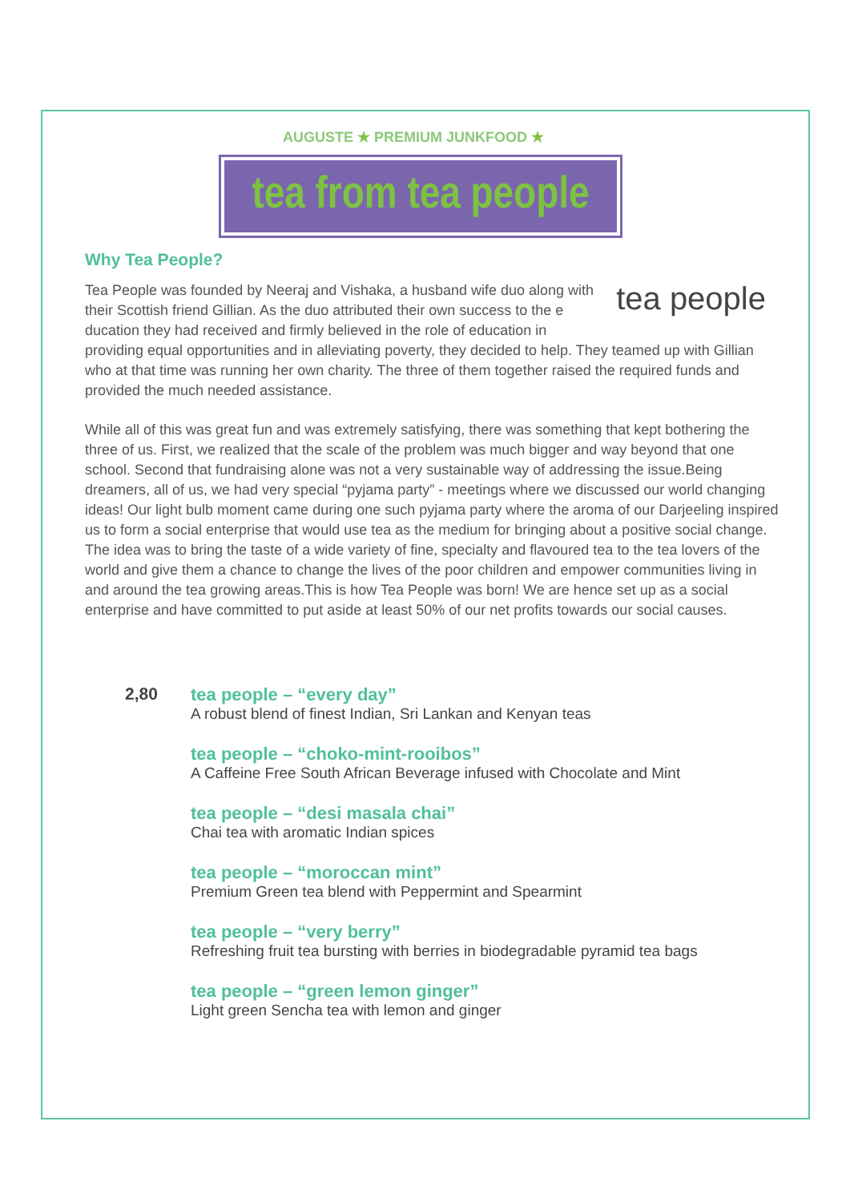AUGUSTE ★ PREMIUM JUNKFOOD ★
tea from tea people
Why Tea People?
tea people
Tea People was founded by Neeraj and Vishaka, a husband wife duo along with their Scottish friend Gillian. As the duo attributed their own success to the e ducation they had received and firmly believed in the role of education in providing equal opportunities and in alleviating poverty, they decided to help. They teamed up with Gillian who at that time was running her own charity. The three of them together raised the required funds and provided the much needed assistance.
While all of this was great fun and was extremely satisfying, there was something that kept bothering the three of us. First, we realized that the scale of the problem was much bigger and way beyond that one school. Second that fundraising alone was not a very sustainable way of addressing the issue.Being dreamers, all of us, we had very special “pyjama party” - meetings where we discussed our world changing ideas! Our light bulb moment came during one such pyjama party where the aroma of our Darjeeling inspired us to form a social enterprise that would use tea as the medium for bringing about a positive social change. The idea was to bring the taste of a wide variety of fine, specialty and flavoured tea to the tea lovers of the world and give them a chance to change the lives of the poor children and empower communities living in and around the tea growing areas.This is how Tea People was born! We are hence set up as a social enterprise and have committed to put aside at least 50% of our net profits towards our social causes.
2,80 tea people – “every day”
A robust blend of finest Indian, Sri Lankan and Kenyan teas
tea people – “choko-mint-rooibos”
A Caffeine Free South African Beverage infused with Chocolate and Mint
tea people – “desi masala chai”
Chai tea with aromatic Indian spices
tea people – “moroccan mint”
Premium Green tea blend with Peppermint and Spearmint
tea people – “very berry”
Refreshing fruit tea bursting with berries in biodegradable pyramid tea bags
tea people – “green lemon ginger”
Light green Sencha tea with lemon and ginger